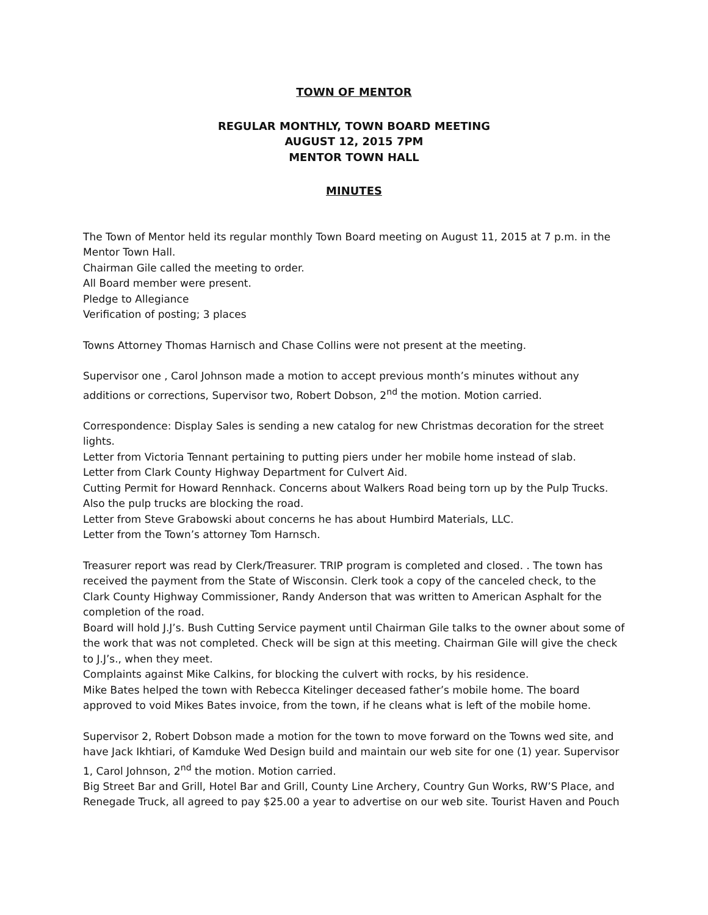TOWN OF MENTOR
REGULAR MONTHLY, TOWN BOARD MEETING
AUGUST 12, 2015 7PM
MENTOR TOWN HALL
MINUTES
The Town of Mentor held its regular monthly Town Board meeting on August 11, 2015 at 7 p.m. in the Mentor Town Hall.
Chairman Gile called the meeting to order.
All Board member were present.
Pledge to Allegiance
Verification of posting; 3 places
Towns Attorney Thomas Harnisch and Chase Collins were not present at the meeting.
Supervisor one , Carol Johnson made a motion to accept previous month’s minutes without any additions or corrections, Supervisor two, Robert Dobson, 2<sup>nd</sup> the motion. Motion carried.
Correspondence: Display Sales is sending a new catalog for new Christmas decoration for the street lights.
Letter from Victoria Tennant pertaining to putting piers under her mobile home instead of slab.
Letter from Clark County Highway Department for Culvert Aid.
Cutting Permit for Howard Rennhack. Concerns about Walkers Road being torn up by the Pulp Trucks. Also the pulp trucks are blocking the road.
Letter from Steve Grabowski about concerns he has about Humbird Materials, LLC.
Letter from the Town’s attorney Tom Harnsch.
Treasurer report was read by Clerk/Treasurer. TRIP program is completed and closed. . The town has received the payment from the State of Wisconsin. Clerk took a copy of the canceled check, to the Clark County Highway Commissioner, Randy Anderson that was written to American Asphalt for the completion of the road.
Board will hold J.J’s. Bush Cutting Service payment until Chairman Gile talks to the owner about some of the work that was not completed. Check will be sign at this meeting. Chairman Gile will give the check to J.J’s., when they meet.
Complaints against Mike Calkins, for blocking the culvert with rocks, by his residence.
Mike Bates helped the town with Rebecca Kitelinger deceased father’s mobile home. The board approved to void Mikes Bates invoice, from the town, if he cleans what is left of the mobile home.
Supervisor 2, Robert Dobson made a motion for the town to move forward on the Towns wed site, and have Jack Ikhtiari, of Kamduke Wed Design build and maintain our web site for one (1) year. Supervisor 1, Carol Johnson, 2<sup>nd</sup> the motion. Motion carried.
Big Street Bar and Grill, Hotel Bar and Grill, County Line Archery, Country Gun Works, RW’S Place, and Renegade Truck, all agreed to pay $25.00 a year to advertise on our web site. Tourist Haven and Pouch